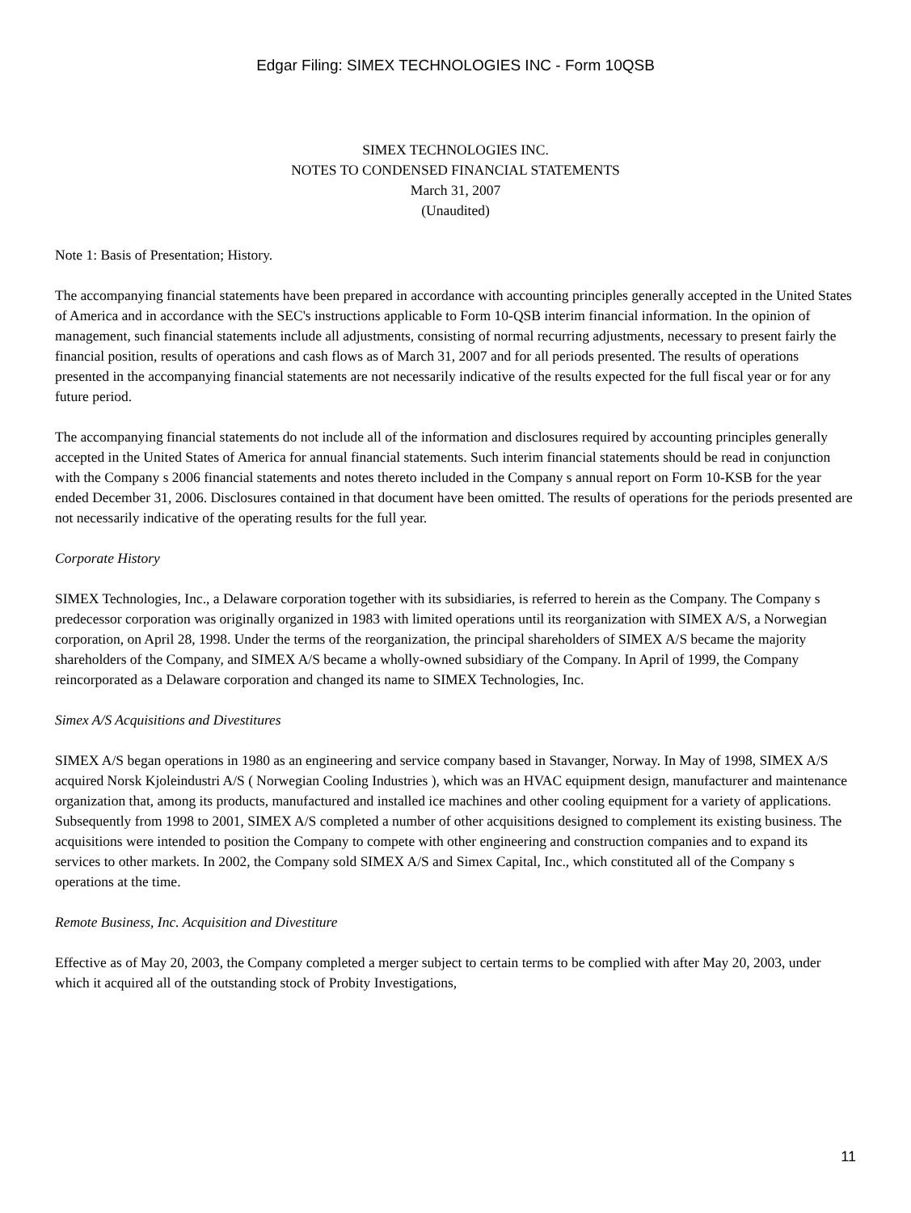Edgar Filing: SIMEX TECHNOLOGIES INC - Form 10QSB
SIMEX TECHNOLOGIES INC.
NOTES TO CONDENSED FINANCIAL STATEMENTS
March 31, 2007
(Unaudited)
Note 1: Basis of Presentation; History.
The accompanying financial statements have been prepared in accordance with accounting principles generally accepted in the United States of America and in accordance with the SEC's instructions applicable to Form 10-QSB interim financial information. In the opinion of management, such financial statements include all adjustments, consisting of normal recurring adjustments, necessary to present fairly the financial position, results of operations and cash flows as of March 31, 2007 and for all periods presented. The results of operations presented in the accompanying financial statements are not necessarily indicative of the results expected for the full fiscal year or for any future period.
The accompanying financial statements do not include all of the information and disclosures required by accounting principles generally accepted in the United States of America for annual financial statements. Such interim financial statements should be read in conjunction with the Company s 2006 financial statements and notes thereto included in the Company s annual report on Form 10-KSB for the year ended December 31, 2006. Disclosures contained in that document have been omitted. The results of operations for the periods presented are not necessarily indicative of the operating results for the full year.
Corporate History
SIMEX Technologies, Inc., a Delaware corporation together with its subsidiaries, is referred to herein as the Company. The Company s predecessor corporation was originally organized in 1983 with limited operations until its reorganization with SIMEX A/S, a Norwegian corporation, on April 28, 1998. Under the terms of the reorganization, the principal shareholders of SIMEX A/S became the majority shareholders of the Company, and SIMEX A/S became a wholly-owned subsidiary of the Company. In April of 1999, the Company reincorporated as a Delaware corporation and changed its name to SIMEX Technologies, Inc.
Simex A/S Acquisitions and Divestitures
SIMEX A/S began operations in 1980 as an engineering and service company based in Stavanger, Norway. In May of 1998, SIMEX A/S acquired Norsk Kjoleindustri A/S ( Norwegian Cooling Industries ), which was an HVAC equipment design, manufacturer and maintenance organization that, among its products, manufactured and installed ice machines and other cooling equipment for a variety of applications. Subsequently from 1998 to 2001, SIMEX A/S completed a number of other acquisitions designed to complement its existing business. The acquisitions were intended to position the Company to compete with other engineering and construction companies and to expand its services to other markets. In 2002, the Company sold SIMEX A/S and Simex Capital, Inc., which constituted all of the Company s operations at the time.
Remote Business, Inc. Acquisition and Divestiture
Effective as of May 20, 2003, the Company completed a merger subject to certain terms to be complied with after May 20, 2003, under which it acquired all of the outstanding stock of Probity Investigations,
11